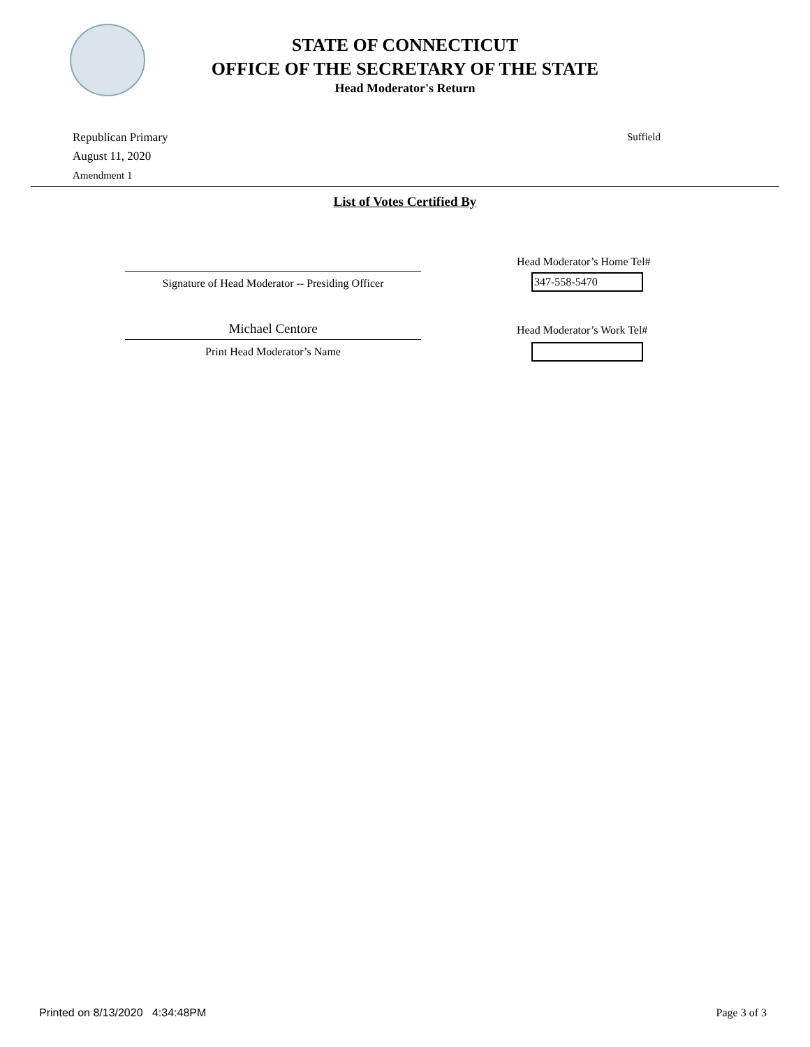STATE OF CONNECTICUT
OFFICE OF THE SECRETARY OF THE STATE
Head Moderator's Return
Republican Primary
August 11, 2020
Amendment 1
Suffield
List of Votes Certified By
Signature of Head Moderator -- Presiding Officer
Michael Centore
Print Head Moderator’s Name
Head Moderator’s Home Tel#
347-558-5470
Head Moderator’s Work Tel#
Printed on 8/13/2020 4:34:48PM Page 3 of 3